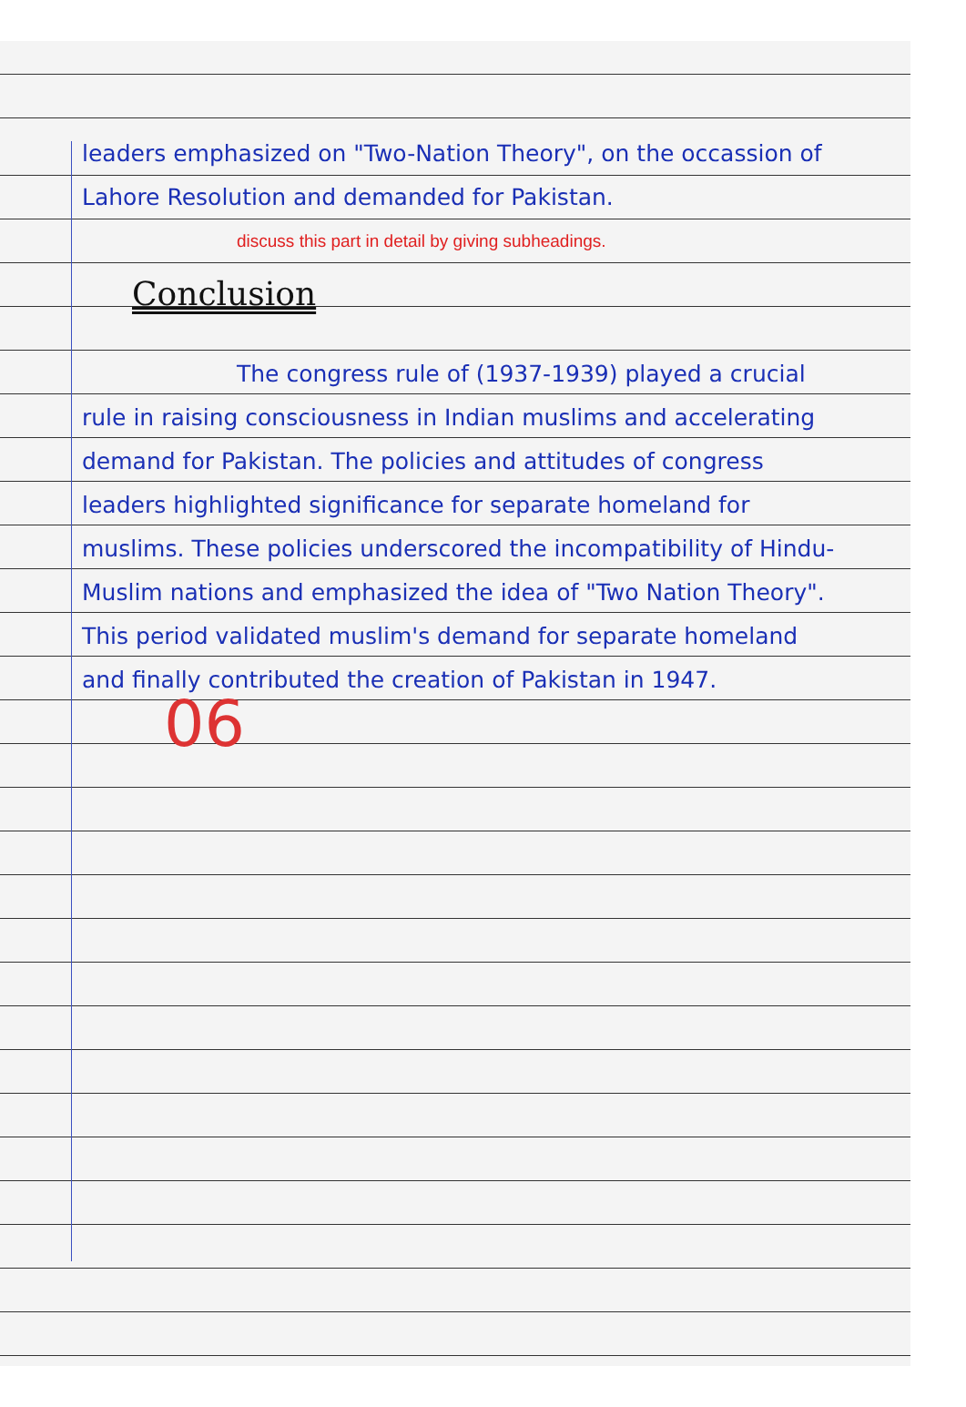leaders emphasized on "Two-Nation Theory", on the occassion of Lahore Resolution and demanded for Pakistan.
discuss this part in detail by giving subheadings.
Conclusion
The congress rule of (1937-1939) played a crucial rule in raising consciousness in Indian muslims and accelerating demand for Pakistan. The policies and attitudes of congress leaders highlighted significance for separate homeland for muslims. These policies underscored the incompatibility of Hindu-Muslim nations and emphasized the idea of "Two Nation Theory". This period validated muslim's demand for separate homeland and finally contributed the creation of Pakistan in 1947.
06